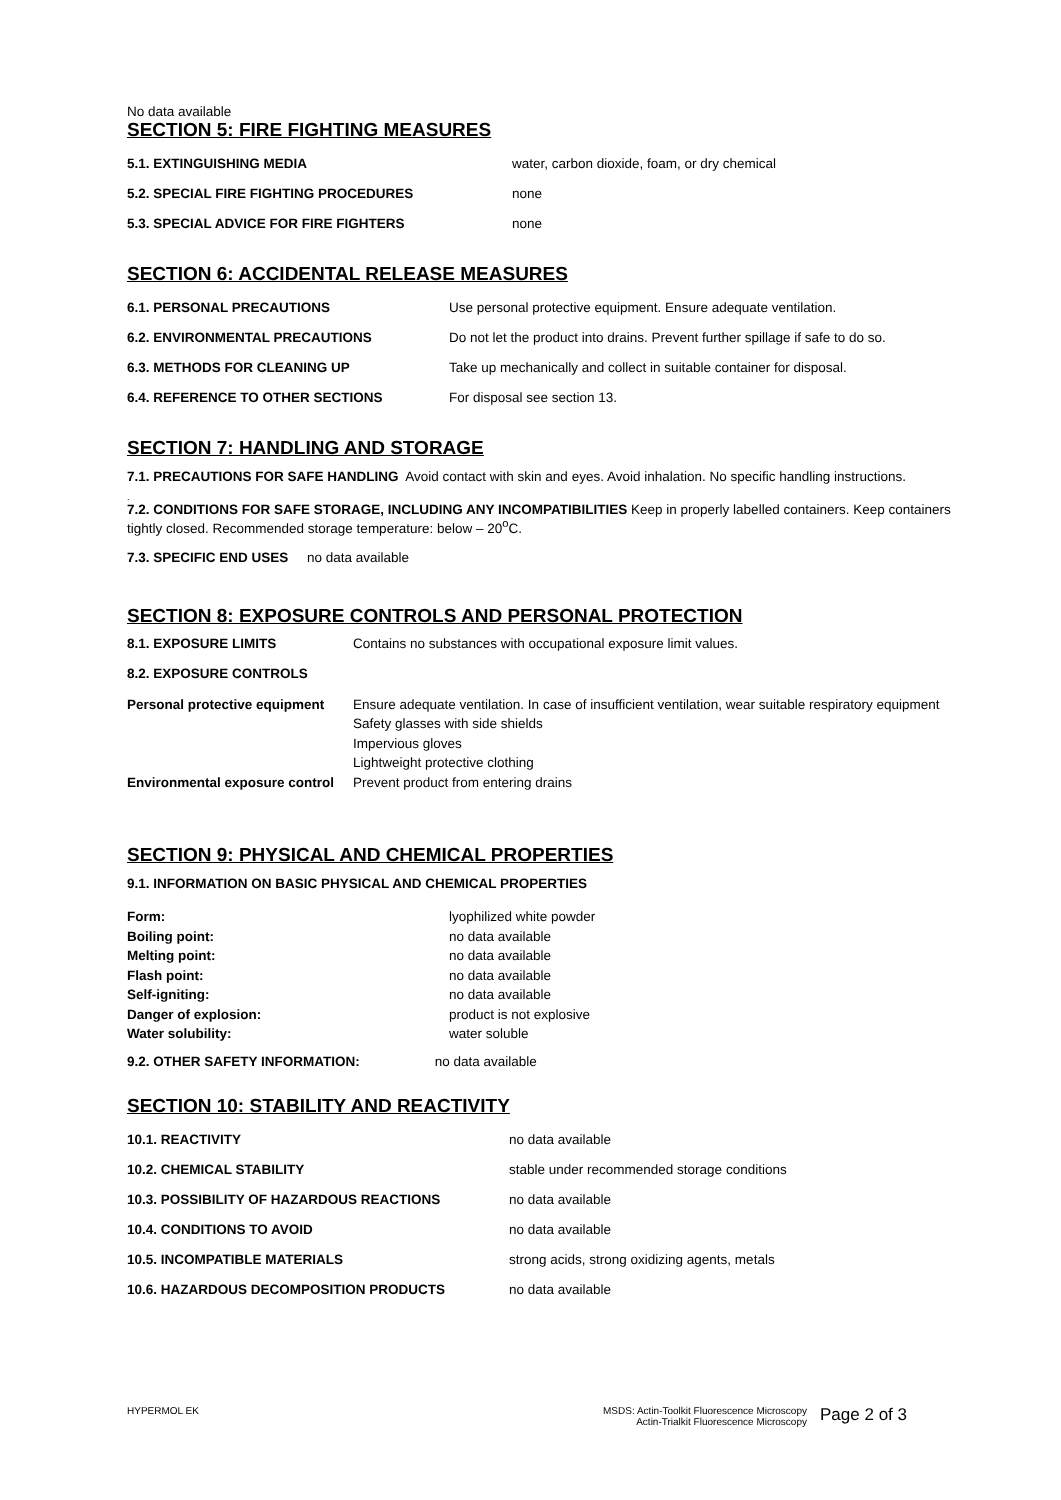No data available
SECTION 5: FIRE FIGHTING MEASURES
| 5.1. EXTINGUISHING MEDIA | water, carbon dioxide, foam, or dry chemical |
| 5.2. SPECIAL FIRE FIGHTING PROCEDURES | none |
| 5.3. SPECIAL ADVICE FOR FIRE FIGHTERS | none |
SECTION 6: ACCIDENTAL RELEASE MEASURES
| 6.1. PERSONAL PRECAUTIONS | Use personal protective equipment. Ensure adequate ventilation. |
| 6.2. ENVIRONMENTAL PRECAUTIONS | Do not let the product into drains. Prevent further spillage if safe to do so. |
| 6.3. METHODS FOR CLEANING UP | Take up mechanically and collect in suitable container for disposal. |
| 6.4. REFERENCE TO OTHER SECTIONS | For disposal see section 13. |
SECTION 7: HANDLING AND STORAGE
7.1. PRECAUTIONS FOR SAFE HANDLING Avoid contact with skin and eyes. Avoid inhalation. No specific handling instructions.
.
7.2. CONDITIONS FOR SAFE STORAGE, INCLUDING ANY INCOMPATIBILITIES Keep in properly labelled containers. Keep containers tightly closed. Recommended storage temperature: below – 20<sup>o</sup>C.
7.3. SPECIFIC END USES no data available
SECTION 8: EXPOSURE CONTROLS AND PERSONAL PROTECTION
| 8.1. EXPOSURE LIMITS | Contains no substances with occupational exposure limit values. |
| 8.2. EXPOSURE CONTROLS | |
| Personal protective equipment | Ensure adequate ventilation. In case of insufficient ventilation, wear suitable respiratory equipment Safety glasses with side shields Impervious gloves Lightweight protective clothing |
| Environmental exposure control | Prevent product from entering drains |
SECTION 9: PHYSICAL AND CHEMICAL PROPERTIES
9.1. INFORMATION ON BASIC PHYSICAL AND CHEMICAL PROPERTIES
| Form: | lyophilized white powder |
| Boiling point: | no data available |
| Melting point: | no data available |
| Flash point: | no data available |
| Self-igniting: | no data available |
| Danger of explosion: | product is not explosive |
| Water solubility: | water soluble |
9.2. OTHER SAFETY INFORMATION: no data available
SECTION 10: STABILITY AND REACTIVITY
| 10.1. REACTIVITY | no data available |
| 10.2. CHEMICAL STABILITY | stable under recommended storage conditions |
| 10.3. POSSIBILITY OF HAZARDOUS REACTIONS | no data available |
| 10.4. CONDITIONS TO AVOID | no data available |
| 10.5. INCOMPATIBLE MATERIALS | strong acids, strong oxidizing agents, metals |
| 10.6. HAZARDOUS DECOMPOSITION PRODUCTS | no data available |
HYPERMOL EK MSDS: Actin-Toolkit Fluorescence Microscopy
Actin-Trialkit Fluorescence Microscopy
Page 2 of 3